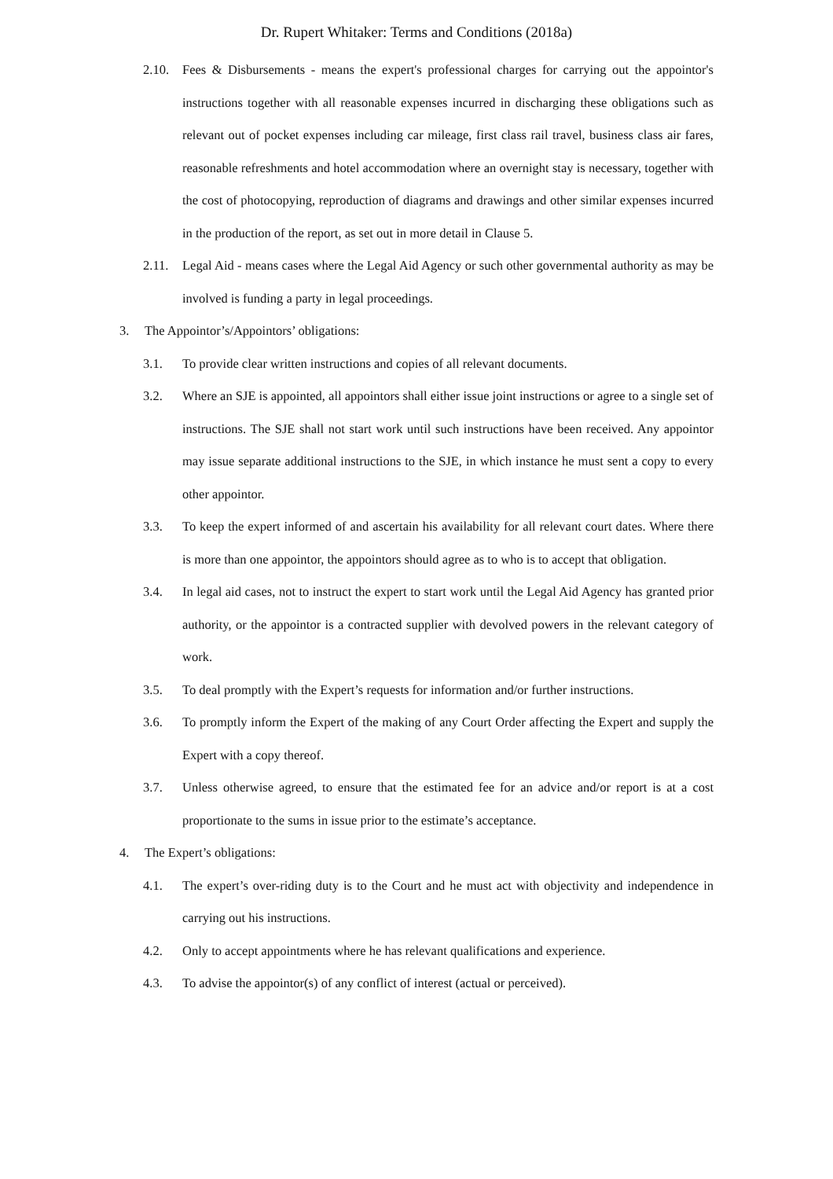Dr. Rupert Whitaker: Terms and Conditions (2018a)
2.10. Fees & Disbursements - means the expert's professional charges for carrying out the appointor's instructions together with all reasonable expenses incurred in discharging these obligations such as relevant out of pocket expenses including car mileage, first class rail travel, business class air fares, reasonable refreshments and hotel accommodation where an overnight stay is necessary, together with the cost of photocopying, reproduction of diagrams and drawings and other similar expenses incurred in the production of the report, as set out in more detail in Clause 5.
2.11. Legal Aid - means cases where the Legal Aid Agency or such other governmental authority as may be involved is funding a party in legal proceedings.
3. The Appointor’s/Appointors’ obligations:
3.1. To provide clear written instructions and copies of all relevant documents.
3.2. Where an SJE is appointed, all appointors shall either issue joint instructions or agree to a single set of instructions. The SJE shall not start work until such instructions have been received. Any appointor may issue separate additional instructions to the SJE, in which instance he must sent a copy to every other appointor.
3.3. To keep the expert informed of and ascertain his availability for all relevant court dates. Where there is more than one appointor, the appointors should agree as to who is to accept that obligation.
3.4. In legal aid cases, not to instruct the expert to start work until the Legal Aid Agency has granted prior authority, or the appointor is a contracted supplier with devolved powers in the relevant category of work.
3.5. To deal promptly with the Expert’s requests for information and/or further instructions.
3.6. To promptly inform the Expert of the making of any Court Order affecting the Expert and supply the Expert with a copy thereof.
3.7. Unless otherwise agreed, to ensure that the estimated fee for an advice and/or report is at a cost proportionate to the sums in issue prior to the estimate’s acceptance.
4. The Expert’s obligations:
4.1. The expert’s over-riding duty is to the Court and he must act with objectivity and independence in carrying out his instructions.
4.2. Only to accept appointments where he has relevant qualifications and experience.
4.3. To advise the appointor(s) of any conflict of interest (actual or perceived).